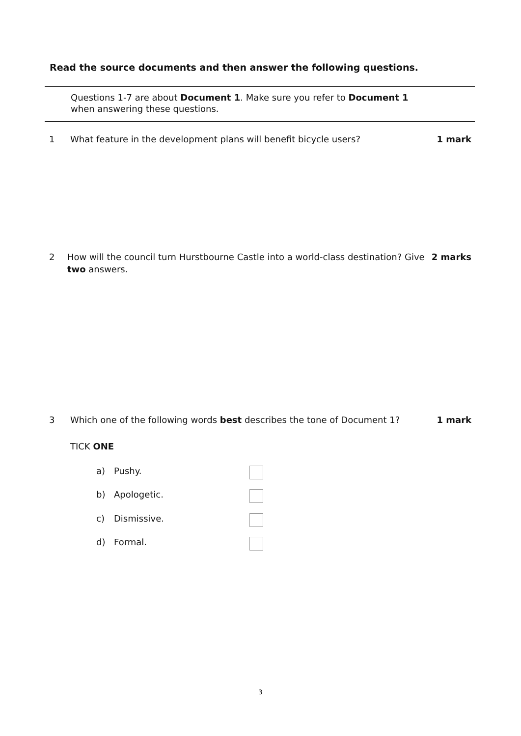Read the source documents and then answer the following questions.
Questions 1-7 are about Document 1. Make sure you refer to Document 1
when answering these questions.
1 What feature in the development plans will benefit bicycle users? 1 mark
2 How will the council turn Hurstbourne Castle into a world-class destination? Give two answers. 2 marks
3 Which one of the following words best describes the tone of Document 1? 1 mark
TICK ONE
a) Pushy.
b) Apologetic.
c) Dismissive.
d) Formal.
3